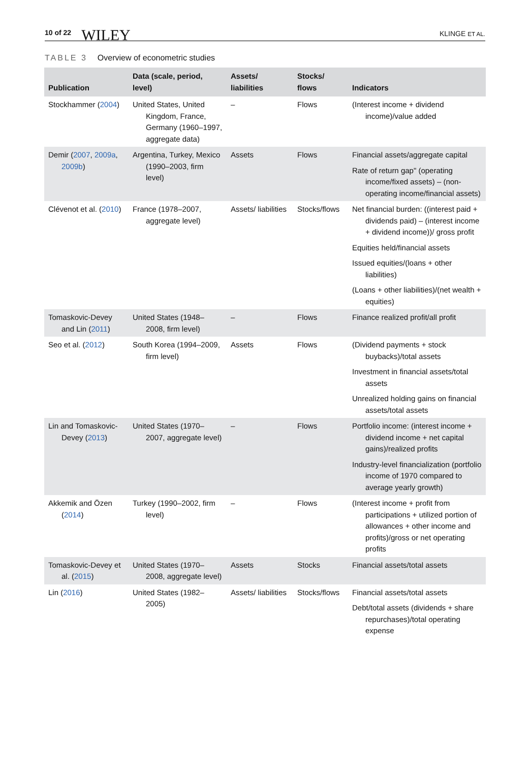10 of 22 WILEY KLINGE ET AL.
TABLE 3 Overview of econometric studies
| Publication | Data (scale, period, level) | Assets/ liabilities | Stocks/ flows | Indicators |
| --- | --- | --- | --- | --- |
| Stockhammer ( 2004 ) | United States, United Kingdom, France, Germany (1960–1997, aggregate data) | – | Flows | (Interest income + dividend income)/value added |
| Demir ( 2007 , 2009a , 2009b ) | Argentina, Turkey, Mexico (1990–2003, firm level) | Assets | Flows | Financial assets/aggregate capital Rate of return gap" (operating income/fixed assets) – (non-operating income/financial assets) |
| Clévenot et al. ( 2010 ) | France (1978–2007, aggregate level) | Assets/ liabilities | Stocks/flows | Net financial burden: ((interest paid + dividends paid) – (interest income + dividend income))/ gross profit Equities held/financial assets Issued equities/(loans + other liabilities) (Loans + other liabilities)/(net wealth + equities) |
| Tomaskovic-Devey and Lin ( 2011 ) | United States (1948–2008, firm level) | – | Flows | Finance realized profit/all profit |
| Seo et al. ( 2012 ) | South Korea (1994–2009, firm level) | Assets | Flows | (Dividend payments + stock buybacks)/total assets Investment in financial assets/total assets Unrealized holding gains on financial assets/total assets |
| Lin and Tomaskovic-Devey ( 2013 ) | United States (1970–2007, aggregate level) | – | Flows | Portfolio income: (interest income + dividend income + net capital gains)/realized profits Industry-level financialization (portfolio income of 1970 compared to average yearly growth) |
| Akkemik and Özen ( 2014 ) | Turkey (1990–2002, firm level) | – | Flows | (Interest income + profit from participations + utilized portion of allowances + other income and profits)/gross or net operating profits |
| Tomaskovic-Devey et al. ( 2015 ) | United States (1970–2008, aggregate level) | Assets | Stocks | Financial assets/total assets |
| Lin ( 2016 ) | United States (1982–2005) | Assets/ liabilities | Stocks/flows | Financial assets/total assets Debt/total assets (dividends + share repurchases)/total operating expense |